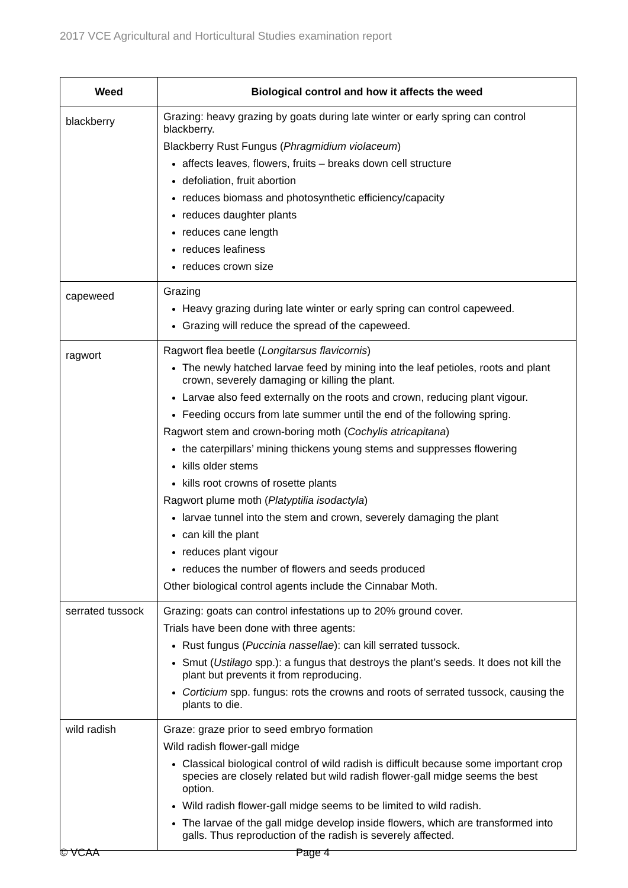2017 VCE Agricultural and Horticultural Studies examination report
| Weed | Biological control and how it affects the weed |
| --- | --- |
| blackberry | Grazing: heavy grazing by goats during late winter or early spring can control blackberry. Blackberry Rust Fungus ( Phragmidium violaceum ) affects leaves, flowers, fruits – breaks down cell structure defoliation, fruit abortion reduces biomass and photosynthetic efficiency/capacity reduces daughter plants reduces cane length reduces leafiness reduces crown size |
| capeweed | Grazing Heavy grazing during late winter or early spring can control capeweed. Grazing will reduce the spread of the capeweed. |
| ragwort | Ragwort flea beetle ( Longitarsus flavicornis ) The newly hatched larvae feed by mining into the leaf petioles, roots and plant crown, severely damaging or killing the plant. Larvae also feed externally on the roots and crown, reducing plant vigour. Feeding occurs from late summer until the end of the following spring. Ragwort stem and crown-boring moth ( Cochylis atricapitana ) the caterpillars’ mining thickens young stems and suppresses flowering kills older stems kills root crowns of rosette plants Ragwort plume moth ( Platyptilia isodactyla ) larvae tunnel into the stem and crown, severely damaging the plant can kill the plant reduces plant vigour reduces the number of flowers and seeds produced Other biological control agents include the Cinnabar Moth. |
| serrated tussock | Grazing: goats can control infestations up to 20% ground cover. Trials have been done with three agents: Rust fungus ( Puccinia nassellae ): can kill serrated tussock. Smut ( Ustilago spp.): a fungus that destroys the plant’s seeds. It does not kill the plant but prevents it from reproducing. Corticium spp. fungus: rots the crowns and roots of serrated tussock, causing the plants to die. |
| wild radish | Graze: graze prior to seed embryo formation Wild radish flower-gall midge Classical biological control of wild radish is difficult because some important crop species are closely related but wild radish flower-gall midge seems the best option. Wild radish flower-gall midge seems to be limited to wild radish. The larvae of the gall midge develop inside flowers, which are transformed into galls. Thus reproduction of the radish is severely affected. |
© VCAA Page 4